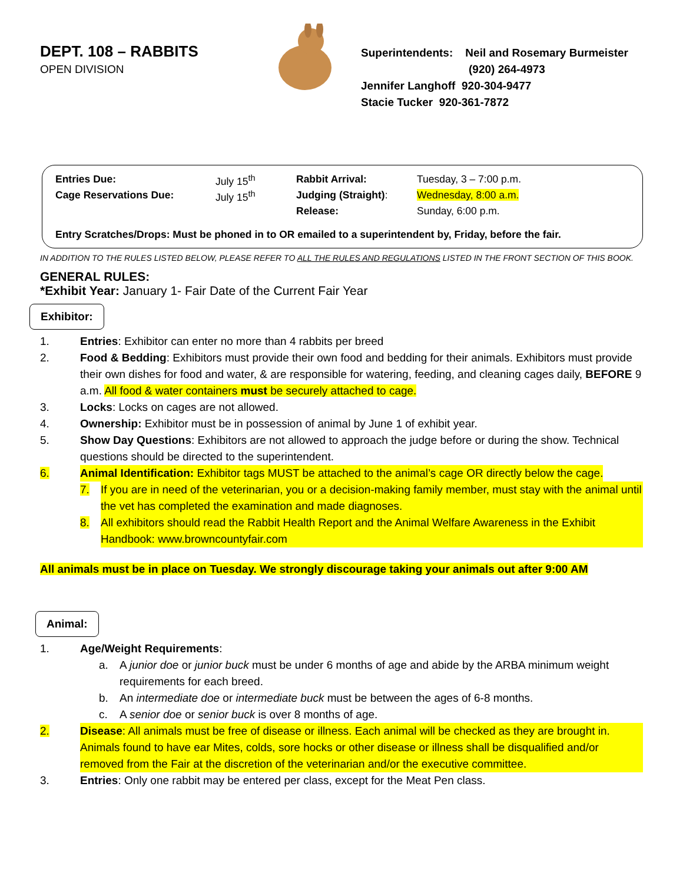DEPT. 108 – RABBITS
OPEN DIVISION
Superintendents: Neil and Rosemary Burmeister
(920) 264-4973
Jennifer Langhoff 920-304-9477
Stacie Tucker 920-361-7872
| Entries Due: | July 15<sup>th</sup> | Rabbit Arrival: | Tuesday, 3 – 7:00 p.m. |
| Cage Reservations Due: | July 15<sup>th</sup> | Judging (Straight) : | Wednesday, 8:00 a.m. |
| | | Release: | Sunday, 6:00 p.m. |
Entry Scratches/Drops: Must be phoned in to OR emailed to a superintendent by, Friday, before the fair.
IN ADDITION TO THE RULES LISTED BELOW, PLEASE REFER TO ALL THE RULES AND REGULATIONS LISTED IN THE FRONT SECTION OF THIS BOOK.
GENERAL RULES:
*Exhibit Year: January 1- Fair Date of the Current Fair Year
Exhibitor:
1. Entries: Exhibitor can enter no more than 4 rabbits per breed
2. Food & Bedding: Exhibitors must provide their own food and bedding for their animals. Exhibitors must provide their own dishes for food and water, & are responsible for watering, feeding, and cleaning cages daily, BEFORE 9 a.m. All food & water containers must be securely attached to cage.
3. Locks: Locks on cages are not allowed.
4. Ownership: Exhibitor must be in possession of animal by June 1 of exhibit year.
5. Show Day Questions: Exhibitors are not allowed to approach the judge before or during the show. Technical questions should be directed to the superintendent.
6. Animal Identification: Exhibitor tags MUST be attached to the animal’s cage OR directly below the cage.
7. If you are in need of the veterinarian, you or a decision-making family member, must stay with the animal until the vet has completed the examination and made diagnoses.
8. All exhibitors should read the Rabbit Health Report and the Animal Welfare Awareness in the Exhibit Handbook: www.browncountyfair.com
All animals must be in place on Tuesday. We strongly discourage taking your animals out after 9:00 AM
Animal:
1. Age/Weight Requirements:
a. A junior doe or junior buck must be under 6 months of age and abide by the ARBA minimum weight requirements for each breed.
b. An intermediate doe or intermediate buck must be between the ages of 6-8 months.
c. A senior doe or senior buck is over 8 months of age.
2. Disease: All animals must be free of disease or illness. Each animal will be checked as they are brought in. Animals found to have ear Mites, colds, sore hocks or other disease or illness shall be disqualified and/or removed from the Fair at the discretion of the veterinarian and/or the executive committee.
3. Entries: Only one rabbit may be entered per class, except for the Meat Pen class.